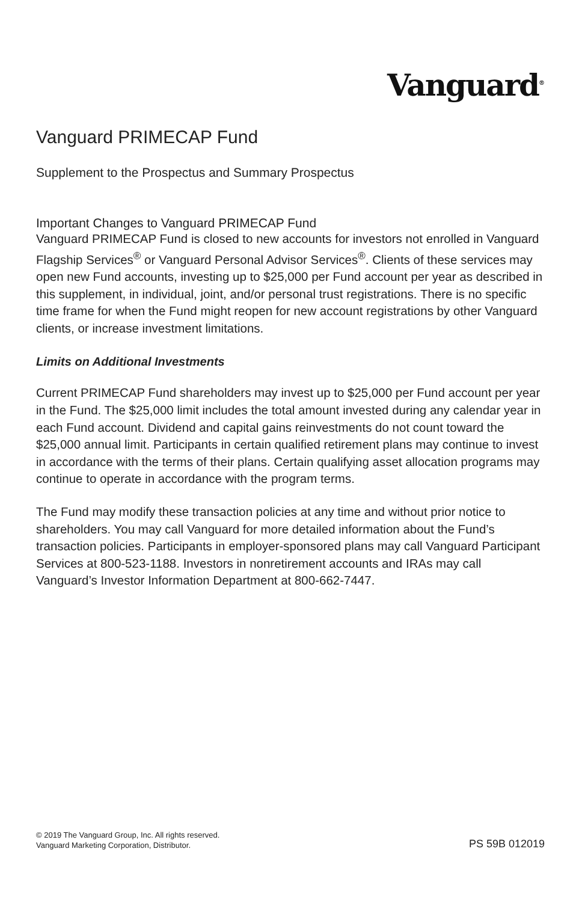Vanguard<sup>®</sup>
Vanguard PRIMECAP Fund
Supplement to the Prospectus and Summary Prospectus
Important Changes to Vanguard PRIMECAP Fund
Vanguard PRIMECAP Fund is closed to new accounts for investors not enrolled in Vanguard Flagship Services<sup>®</sup> or Vanguard Personal Advisor Services<sup>®</sup>. Clients of these services may open new Fund accounts, investing up to $25,000 per Fund account per year as described in this supplement, in individual, joint, and/or personal trust registrations. There is no specific time frame for when the Fund might reopen for new account registrations by other Vanguard clients, or increase investment limitations.
Limits on Additional Investments
Current PRIMECAP Fund shareholders may invest up to $25,000 per Fund account per year in the Fund. The $25,000 limit includes the total amount invested during any calendar year in each Fund account. Dividend and capital gains reinvestments do not count toward the $25,000 annual limit. Participants in certain qualified retirement plans may continue to invest in accordance with the terms of their plans. Certain qualifying asset allocation programs may continue to operate in accordance with the program terms.
The Fund may modify these transaction policies at any time and without prior notice to shareholders. You may call Vanguard for more detailed information about the Fund’s transaction policies. Participants in employer-sponsored plans may call Vanguard Participant Services at 800-523-1188. Investors in nonretirement accounts and IRAs may call Vanguard’s Investor Information Department at 800-662-7447.
© 2019 The Vanguard Group, Inc. All rights reserved.
Vanguard Marketing Corporation, Distributor.
PS 59B 012019